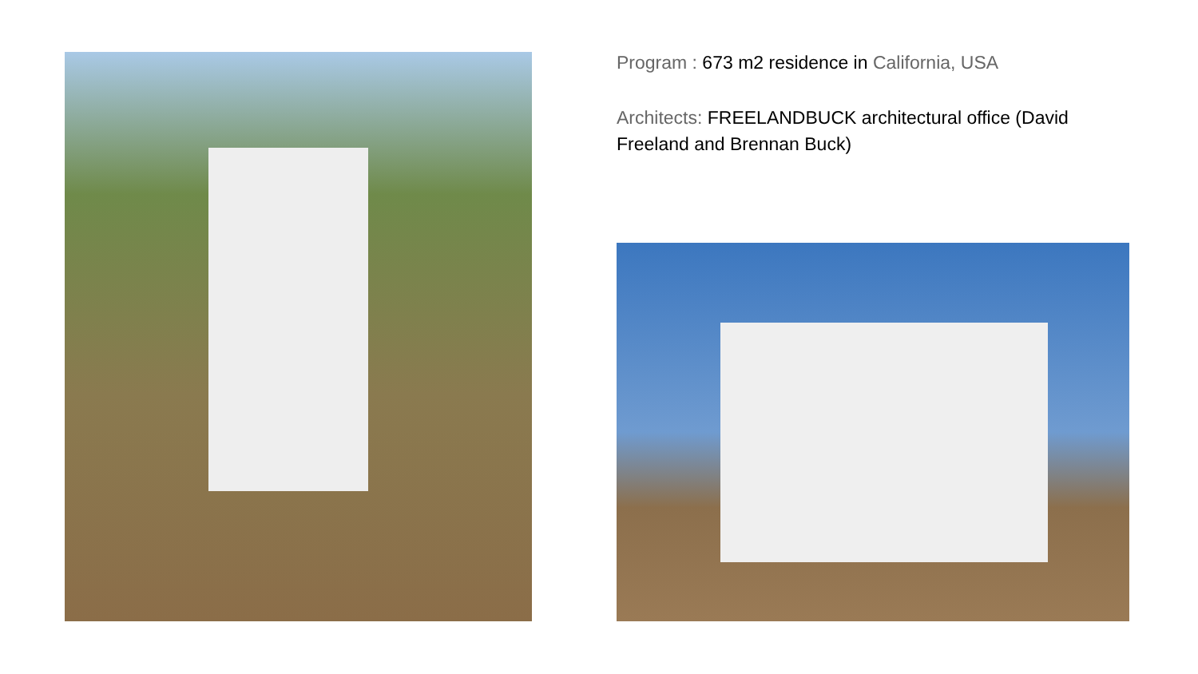Program : 673 m2 residence in California, USA
Architects: FREELANDBUCK architectural office (David Freeland and Brennan Buck)